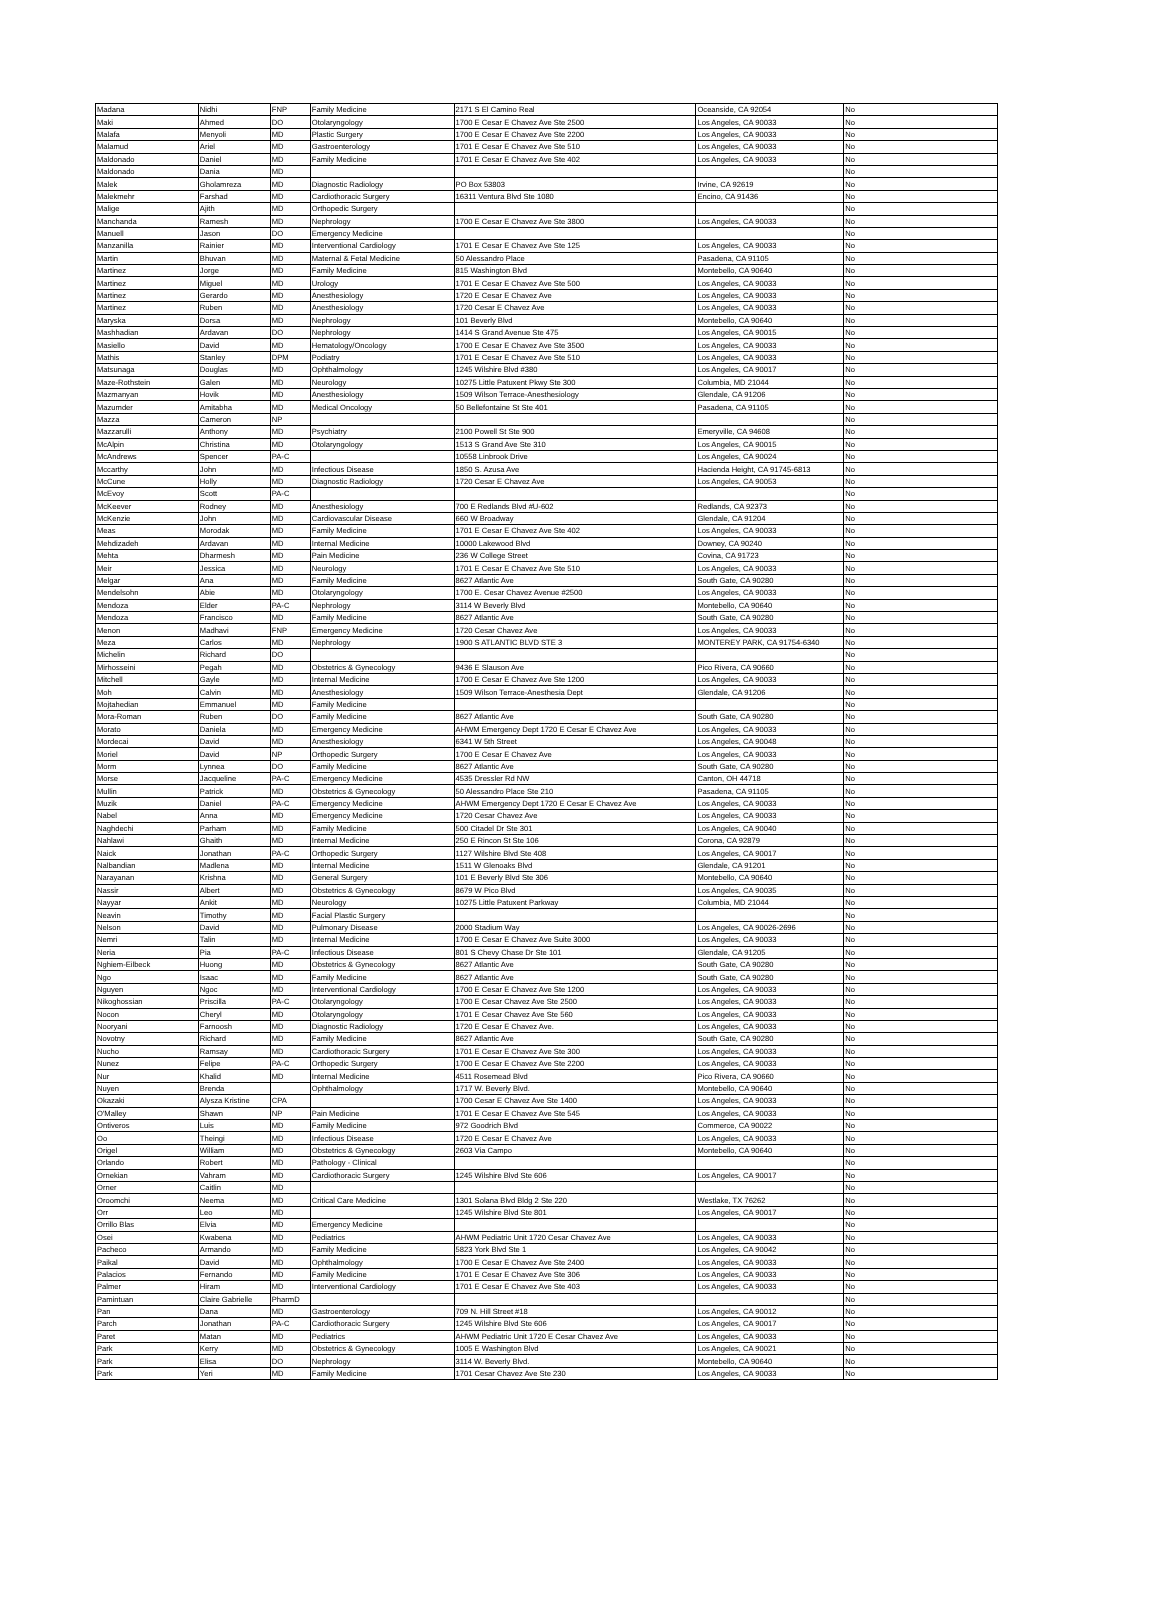| Madana | Nidhi | FNP | Family Medicine | 2171 S El Camino Real | Oceanside, CA 92054 | No |
| Maki | Ahmed | DO | Otolaryngology | 1700 E Cesar E Chavez Ave Ste 2500 | Los Angeles, CA 90033 | No |
| Malafa | Menyoli | MD | Plastic Surgery | 1700 E Cesar E Chavez Ave Ste 2200 | Los Angeles, CA 90033 | No |
| Malamud | Ariel | MD | Gastroenterology | 1701 E Cesar E Chavez Ave Ste 510 | Los Angeles, CA 90033 | No |
| Maldonado | Daniel | MD | Family Medicine | 1701 E Cesar E Chavez Ave Ste 402 | Los Angeles, CA 90033 | No |
| Maldonado | Dania | MD | | | | No |
| Malek | Gholamreza | MD | Diagnostic Radiology | PO Box 53803 | Irvine, CA 92619 | No |
| Malekmehr | Farshad | MD | Cardiothoracic Surgery | 16311 Ventura Blvd Ste 1080 | Encino, CA 91436 | No |
| Malige | Ajith | MD | Orthopedic Surgery | | | No |
| Manchanda | Ramesh | MD | Nephrology | 1700 E Cesar E Chavez Ave Ste 3800 | Los Angeles, CA 90033 | No |
| Manuell | Jason | DO | Emergency Medicine | | | No |
| Manzanilla | Rainier | MD | Interventional Cardiology | 1701 E Cesar E Chavez Ave Ste 125 | Los Angeles, CA 90033 | No |
| Martin | Bhuvan | MD | Maternal & Fetal Medicine | 50 Alessandro Place | Pasadena, CA 91105 | No |
| Martinez | Jorge | MD | Family Medicine | 815 Washington Blvd | Montebello, CA 90640 | No |
| Martinez | Miguel | MD | Urology | 1701 E Cesar E Chavez Ave Ste 500 | Los Angeles, CA 90033 | No |
| Martinez | Gerardo | MD | Anesthesiology | 1720 E Cesar E Chavez Ave | Los Angeles, CA 90033 | No |
| Martinez | Ruben | MD | Anesthesiology | 1720 Cesar E Chavez Ave | Los Angeles, CA 90033 | No |
| Maryska | Dorsa | MD | Nephrology | 101 Beverly Blvd | Montebello, CA 90640 | No |
| Mashhadian | Ardavan | DO | Nephrology | 1414 S Grand Avenue Ste 475 | Los Angeles, CA 90015 | No |
| Masiello | David | MD | Hematology/Oncology | 1700 E Cesar E Chavez Ave Ste 3500 | Los Angeles, CA 90033 | No |
| Mathis | Stanley | DPM | Podiatry | 1701 E Cesar E Chavez Ave Ste 510 | Los Angeles, CA 90033 | No |
| Matsunaga | Douglas | MD | Ophthalmology | 1245 Wilshire Blvd #380 | Los Angeles, CA 90017 | No |
| Maze-Rothstein | Galen | MD | Neurology | 10275 Little Patuxent Pkwy Ste 300 | Columbia, MD 21044 | No |
| Mazmanyan | Hovik | MD | Anesthesiology | 1509 Wilson Terrace-Anesthesiology | Glendale, CA 91206 | No |
| Mazumder | Amitabha | MD | Medical Oncology | 50 Bellefontaine St Ste 401 | Pasadena, CA 91105 | No |
| Mazza | Cameron | NP | | | | No |
| Mazzarulli | Anthony | MD | Psychiatry | 2100 Powell St Ste 900 | Emeryville, CA 94608 | No |
| McAlpin | Christina | MD | Otolaryngology | 1513 S Grand Ave Ste 310 | Los Angeles, CA 90015 | No |
| McAndrews | Spencer | PA-C | | 10558 Linbrook Drive | Los Angeles, CA 90024 | No |
| Mccarthy | John | MD | Infectious Disease | 1850 S. Azusa Ave | Hacienda Height, CA 91745-6813 | No |
| McCune | Holly | MD | Diagnostic Radiology | 1720 Cesar E Chavez Ave | Los Angeles, CA 90053 | No |
| McEvoy | Scott | PA-C | | | | No |
| McKeever | Rodney | MD | Anesthesiology | 700 E Redlands Blvd #U-602 | Redlands, CA 92373 | No |
| McKenzie | John | MD | Cardiovascular Disease | 660 W Broadway | Glendale, CA 91204 | No |
| Meas | Morodak | MD | Family Medicine | 1701 E Cesar E Chavez Ave Ste 402 | Los Angeles, CA 90033 | No |
| Mehdizadeh | Ardavan | MD | Internal Medicine | 10000 Lakewood Blvd | Downey, CA 90240 | No |
| Mehta | Dharmesh | MD | Pain Medicine | 236 W College Street | Covina, CA 91723 | No |
| Meir | Jessica | MD | Neurology | 1701 E Cesar E Chavez Ave Ste 510 | Los Angeles, CA 90033 | No |
| Melgar | Ana | MD | Family Medicine | 8627 Atlantic Ave | South Gate, CA 90280 | No |
| Mendelsohn | Abie | MD | Otolaryngology | 1700 E. Cesar Chavez Avenue #2500 | Los Angeles, CA 90033 | No |
| Mendoza | Elder | PA-C | Nephrology | 3114 W Beverly Blvd | Montebello, CA 90640 | No |
| Mendoza | Francisco | MD | Family Medicine | 8627 Atlantic Ave | South Gate, CA 90280 | No |
| Menon | Madhavi | FNP | Emergency Medicine | 1720 Cesar Chavez Ave | Los Angeles, CA 90033 | No |
| Meza | Carlos | MD | Nephrology | 1900 S ATLANTIC BLVD STE 3 | MONTEREY PARK, CA 91754-6340 | No |
| Michelin | Richard | DO | | | | No |
| Mirhosseini | Pegah | MD | Obstetrics & Gynecology | 9436 E Slauson Ave | Pico Rivera, CA 90660 | No |
| Mitchell | Gayle | MD | Internal Medicine | 1700 E Cesar E Chavez Ave Ste 1200 | Los Angeles, CA 90033 | No |
| Moh | Calvin | MD | Anesthesiology | 1509 Wilson Terrace-Anesthesia Dept | Glendale, CA 91206 | No |
| Mojtahedian | Emmanuel | MD | Family Medicine | | | No |
| Mora-Roman | Ruben | DO | Family Medicine | 8627 Atlantic Ave | South Gate, CA 90280 | No |
| Morato | Daniela | MD | Emergency Medicine | AHWM Emergency Dept 1720 E Cesar E Chavez Ave | Los Angeles, CA 90033 | No |
| Mordecai | David | MD | Anesthesiology | 6341 W 5th Street | Los Angeles, CA 90048 | No |
| Moriel | David | NP | Orthopedic Surgery | 1700 E Cesar E Chavez Ave | Los Angeles, CA 90033 | No |
| Morm | Lynnea | DO | Family Medicine | 8627 Atlantic Ave | South Gate, CA 90280 | No |
| Morse | Jacqueline | PA-C | Emergency Medicine | 4535 Dressler Rd NW | Canton, OH 44718 | No |
| Mullin | Patrick | MD | Obstetrics & Gynecology | 50 Alessandro Place Ste 210 | Pasadena, CA 91105 | No |
| Muzik | Daniel | PA-C | Emergency Medicine | AHWM Emergency Dept 1720 E Cesar E Chavez Ave | Los Angeles, CA 90033 | No |
| Nabel | Anna | MD | Emergency Medicine | 1720 Cesar Chavez Ave | Los Angeles, CA 90033 | No |
| Naghdechi | Parham | MD | Family Medicine | 500 Citadel Dr Ste 301 | Los Angeles, CA 90040 | No |
| Nahlawi | Ghaith | MD | Internal Medicine | 250 E Rincon St Ste 106 | Corona, CA 92879 | No |
| Naick | Jonathan | PA-C | Orthopedic Surgery | 1127 Wilshire Blvd Ste 408 | Los Angeles, CA 90017 | No |
| Nalbandian | Madlena | MD | Internal Medicine | 1511 W Glenoaks Blvd | Glendale, CA 91201 | No |
| Narayanan | Krishna | MD | General Surgery | 101 E Beverly Blvd Ste 306 | Montebello, CA 90640 | No |
| Nassir | Albert | MD | Obstetrics & Gynecology | 8679 W Pico Blvd | Los Angeles, CA 90035 | No |
| Nayyar | Ankit | MD | Neurology | 10275 Little Patuxent Parkway | Columbia, MD 21044 | No |
| Neavin | Timothy | MD | Facial Plastic Surgery | | | No |
| Nelson | David | MD | Pulmonary Disease | 2000 Stadium Way | Los Angeles, CA 90026-2696 | No |
| Nemri | Talin | MD | Internal Medicine | 1700 E Cesar E Chavez Ave Suite 3000 | Los Angeles, CA 90033 | No |
| Neria | Pia | PA-C | Infectious Disease | 801 S Chevy Chase Dr Ste 101 | Glendale, CA 91205 | No |
| Nghiem-Eilbeck | Huong | MD | Obstetrics & Gynecology | 8627 Atlantic Ave | South Gate, CA 90280 | No |
| Ngo | Isaac | MD | Family Medicine | 8627 Atlantic Ave | South Gate, CA 90280 | No |
| Nguyen | Ngoc | MD | Interventional Cardiology | 1700 E Cesar E Chavez Ave Ste 1200 | Los Angeles, CA 90033 | No |
| Nikoghossian | Priscilla | PA-C | Otolaryngology | 1700 E Cesar Chavez Ave Ste 2500 | Los Angeles, CA 90033 | No |
| Nocon | Cheryl | MD | Otolaryngology | 1701 E Cesar Chavez Ave Ste 560 | Los Angeles, CA 90033 | No |
| Nooryani | Farnoosh | MD | Diagnostic Radiology | 1720 E Cesar E Chavez Ave. | Los Angeles, CA 90033 | No |
| Novotny | Richard | MD | Family Medicine | 8627 Atlantic Ave | South Gate, CA 90280 | No |
| Nucho | Ramsay | MD | Cardiothoracic Surgery | 1701 E Cesar E Chavez Ave Ste 300 | Los Angeles, CA 90033 | No |
| Nunez | Felipe | PA-C | Orthopedic Surgery | 1700 E Cesar E Chavez Ave Ste 2200 | Los Angeles, CA 90033 | No |
| Nur | Khalid | MD | Internal Medicine | 4511 Rosemead Blvd | Pico Rivera, CA 90660 | No |
| Nuyen | Brenda | | Ophthalmology | 1717 W. Beverly Blvd. | Montebello, CA 90640 | No |
| Okazaki | Alysza Kristine | CPA | | 1700 Cesar E Chavez Ave Ste 1400 | Los Angeles, CA 90033 | No |
| O'Malley | Shawn | NP | Pain Medicine | 1701 E Cesar E Chavez Ave Ste 545 | Los Angeles, CA 90033 | No |
| Ontiveros | Luis | MD | Family Medicine | 972 Goodrich Blvd | Commerce, CA 90022 | No |
| Oo | Theingi | MD | Infectious Disease | 1720 E Cesar E Chavez Ave | Los Angeles, CA 90033 | No |
| Origel | William | MD | Obstetrics & Gynecology | 2603 Via Campo | Montebello, CA 90640 | No |
| Orlando | Robert | MD | Pathology - Clinical | | | No |
| Ornekian | Vahram | MD | Cardiothoracic Surgery | 1245 Wilshire Blvd Ste 606 | Los Angeles, CA 90017 | No |
| Orner | Caitlin | MD | | | | No |
| Oroomchi | Neema | MD | Critical Care Medicine | 1301 Solana Blvd Bldg 2 Ste 220 | Westlake, TX 76262 | No |
| Orr | Leo | MD | | 1245 Wilshire Blvd Ste 801 | Los Angeles, CA 90017 | No |
| Orrillo Blas | Elvia | MD | Emergency Medicine | | | No |
| Osei | Kwabena | MD | Pediatrics | AHWM Pediatric Unit 1720 Cesar Chavez Ave | Los Angeles, CA 90033 | No |
| Pacheco | Armando | MD | Family Medicine | 5823 York Blvd Ste 1 | Los Angeles, CA 90042 | No |
| Paikal | David | MD | Ophthalmology | 1700 E Cesar E Chavez Ave Ste 2400 | Los Angeles, CA 90033 | No |
| Palacios | Fernando | MD | Family Medicine | 1701 E Cesar E Chavez Ave Ste 306 | Los Angeles, CA 90033 | No |
| Palmer | Hiram | MD | Interventional Cardiology | 1701 E Cesar E Chavez Ave Ste 403 | Los Angeles, CA 90033 | No |
| Pamintuan | Claire Gabrielle | PharmD | | | | No |
| Pan | Dana | MD | Gastroenterology | 709 N. Hill Street #18 | Los Angeles, CA 90012 | No |
| Parch | Jonathan | PA-C | Cardiothoracic Surgery | 1245 Wilshire Blvd Ste 606 | Los Angeles, CA 90017 | No |
| Paret | Matan | MD | Pediatrics | AHWM Pediatric Unit 1720 E Cesar Chavez Ave | Los Angeles, CA 90033 | No |
| Park | Kerry | MD | Obstetrics & Gynecology | 1005 E Washington Blvd | Los Angeles, CA 90021 | No |
| Park | Elisa | DO | Nephrology | 3114 W. Beverly Blvd. | Montebello, CA 90640 | No |
| Park | Yeri | MD | Family Medicine | 1701 Cesar Chavez Ave Ste 230 | Los Angeles, CA 90033 | No |